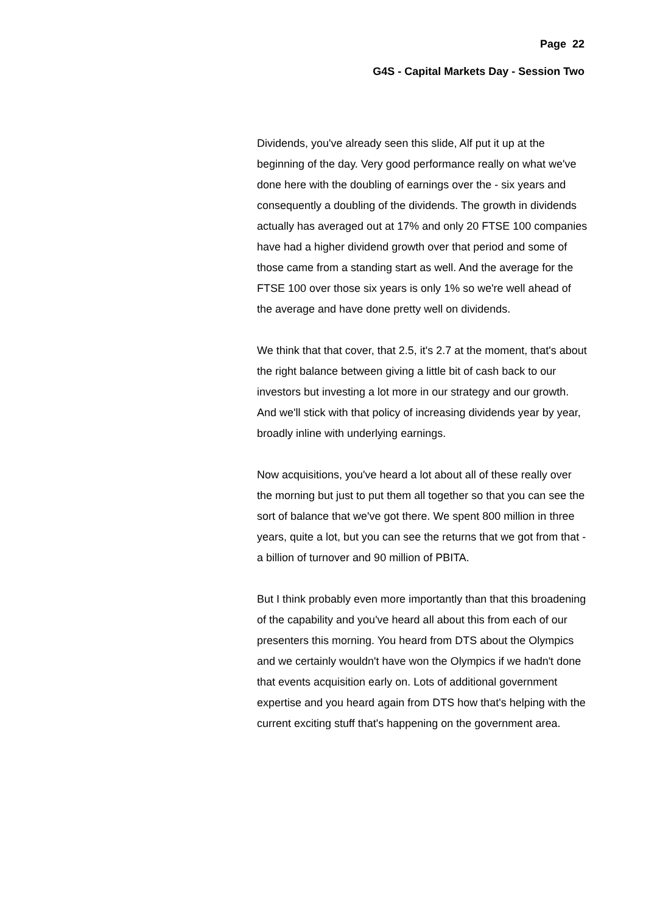Page 22
G4S - Capital Markets Day - Session Two
Dividends, you've already seen this slide, Alf put it up at the beginning of the day. Very good performance really on what we've done here with the doubling of earnings over the - six years and consequently a doubling of the dividends. The growth in dividends actually has averaged out at 17% and only 20 FTSE 100 companies have had a higher dividend growth over that period and some of those came from a standing start as well. And the average for the FTSE 100 over those six years is only 1% so we're well ahead of the average and have done pretty well on dividends.
We think that that cover, that 2.5, it's 2.7 at the moment, that's about the right balance between giving a little bit of cash back to our investors but investing a lot more in our strategy and our growth. And we'll stick with that policy of increasing dividends year by year, broadly inline with underlying earnings.
Now acquisitions, you've heard a lot about all of these really over the morning but just to put them all together so that you can see the sort of balance that we've got there. We spent 800 million in three years, quite a lot, but you can see the returns that we got from that - a billion of turnover and 90 million of PBITA.
But I think probably even more importantly than that this broadening of the capability and you've heard all about this from each of our presenters this morning. You heard from DTS about the Olympics and we certainly wouldn't have won the Olympics if we hadn't done that events acquisition early on. Lots of additional government expertise and you heard again from DTS how that's helping with the current exciting stuff that's happening on the government area.